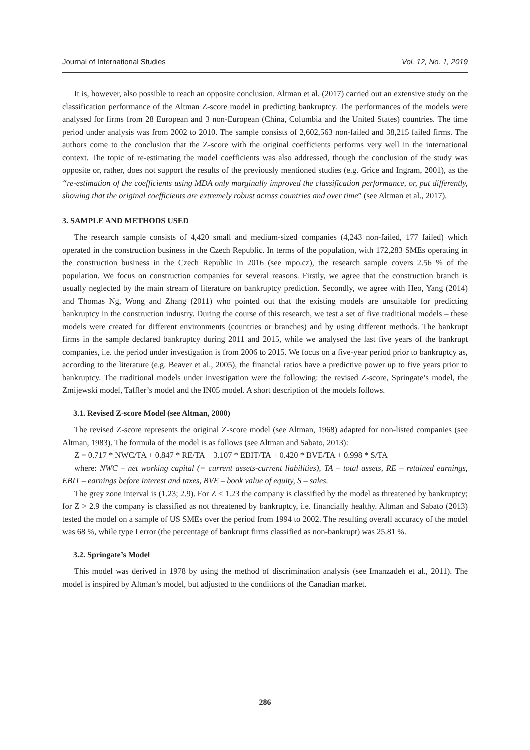Journal of International Studies Vol. 12, No. 1, 2019
It is, however, also possible to reach an opposite conclusion. Altman et al. (2017) carried out an extensive study on the classification performance of the Altman Z-score model in predicting bankruptcy. The performances of the models were analysed for firms from 28 European and 3 non-European (China, Columbia and the United States) countries. The time period under analysis was from 2002 to 2010. The sample consists of 2,602,563 non-failed and 38,215 failed firms. The authors come to the conclusion that the Z-score with the original coefficients performs very well in the international context. The topic of re-estimating the model coefficients was also addressed, though the conclusion of the study was opposite or, rather, does not support the results of the previously mentioned studies (e.g. Grice and Ingram, 2001), as the “re-estimation of the coefficients using MDA only marginally improved the classification performance, or, put differently, showing that the original coefficients are extremely robust across countries and over time” (see Altman et al., 2017).
3. SAMPLE AND METHODS USED
The research sample consists of 4,420 small and medium-sized companies (4,243 non-failed, 177 failed) which operated in the construction business in the Czech Republic. In terms of the population, with 172,283 SMEs operating in the construction business in the Czech Republic in 2016 (see mpo.cz), the research sample covers 2.56 % of the population. We focus on construction companies for several reasons. Firstly, we agree that the construction branch is usually neglected by the main stream of literature on bankruptcy prediction. Secondly, we agree with Heo, Yang (2014) and Thomas Ng, Wong and Zhang (2011) who pointed out that the existing models are unsuitable for predicting bankruptcy in the construction industry. During the course of this research, we test a set of five traditional models – these models were created for different environments (countries or branches) and by using different methods. The bankrupt firms in the sample declared bankruptcy during 2011 and 2015, while we analysed the last five years of the bankrupt companies, i.e. the period under investigation is from 2006 to 2015. We focus on a five-year period prior to bankruptcy as, according to the literature (e.g. Beaver et al., 2005), the financial ratios have a predictive power up to five years prior to bankruptcy. The traditional models under investigation were the following: the revised Z-score, Springate’s model, the Zmijewski model, Taffler’s model and the IN05 model. A short description of the models follows.
3.1. Revised Z-score Model (see Altman, 2000)
The revised Z-score represents the original Z-score model (see Altman, 1968) adapted for non-listed companies (see Altman, 1983). The formula of the model is as follows (see Altman and Sabato, 2013):
Z = 0.717 * NWC/TA + 0.847 * RE/TA + 3.107 * EBIT/TA + 0.420 * BVE/TA + 0.998 * S/TA
where: NWC – net working capital (= current assets-current liabilities), TA – total assets, RE – retained earnings, EBIT – earnings before interest and taxes, BVE – book value of equity, S – sales.
The grey zone interval is (1.23; 2.9). For Z < 1.23 the company is classified by the model as threatened by bankruptcy; for Z > 2.9 the company is classified as not threatened by bankruptcy, i.e. financially healthy. Altman and Sabato (2013) tested the model on a sample of US SMEs over the period from 1994 to 2002. The resulting overall accuracy of the model was 68 %, while type I error (the percentage of bankrupt firms classified as non-bankrupt) was 25.81 %.
3.2. Springate’s Model
This model was derived in 1978 by using the method of discrimination analysis (see Imanzadeh et al., 2011). The model is inspired by Altman’s model, but adjusted to the conditions of the Canadian market.
286